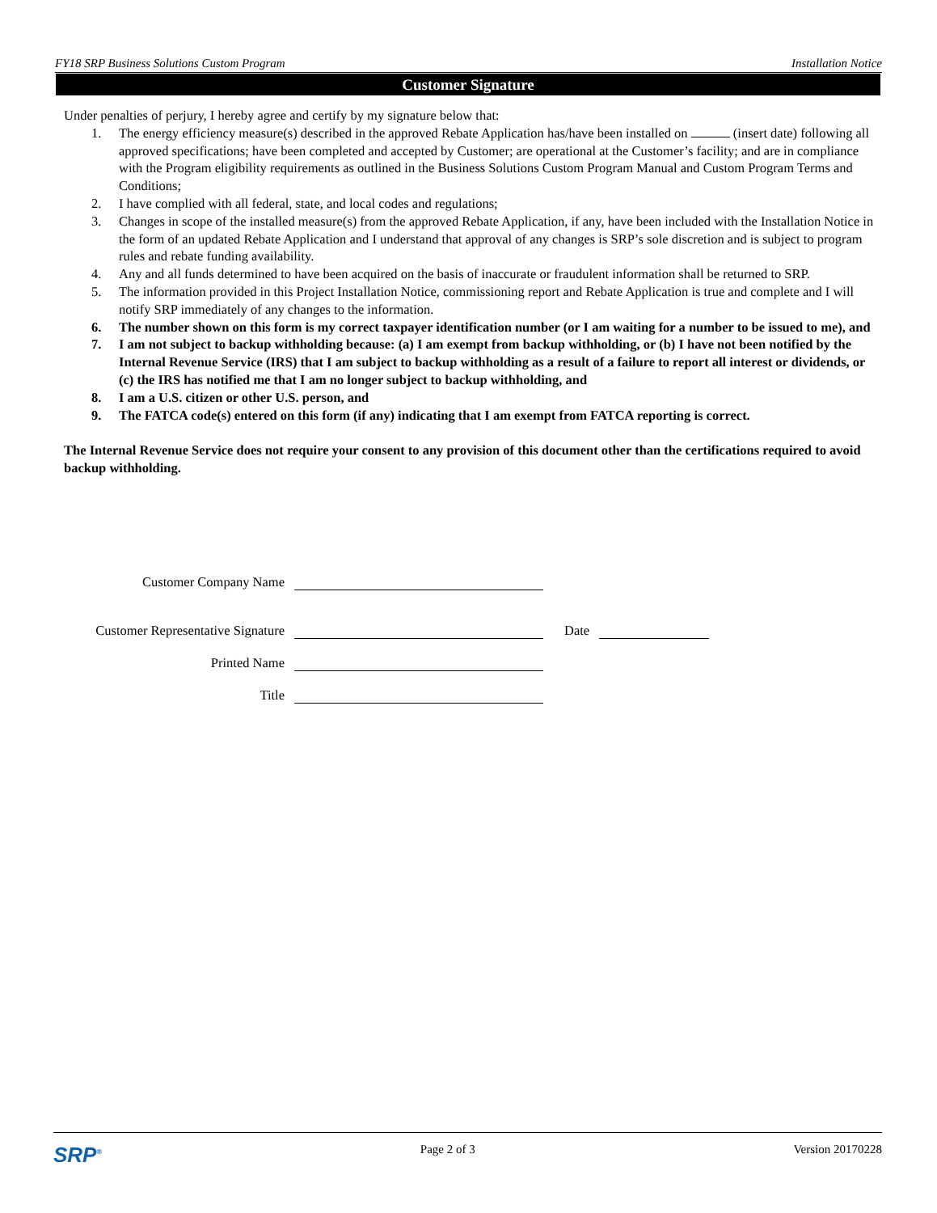FY18 SRP Business Solutions Custom Program Installation Notice
Customer Signature
Under penalties of perjury, I hereby agree and certify by my signature below that:
1. The energy efficiency measure(s) described in the approved Rebate Application has/have been installed on (insert date) following all approved specifications; have been completed and accepted by Customer; are operational at the Customer’s facility; and are in compliance with the Program eligibility requirements as outlined in the Business Solutions Custom Program Manual and Custom Program Terms and Conditions;
2. I have complied with all federal, state, and local codes and regulations;
3. Changes in scope of the installed measure(s) from the approved Rebate Application, if any, have been included with the Installation Notice in the form of an updated Rebate Application and I understand that approval of any changes is SRP’s sole discretion and is subject to program rules and rebate funding availability.
4. Any and all funds determined to have been acquired on the basis of inaccurate or fraudulent information shall be returned to SRP.
5. The information provided in this Project Installation Notice, commissioning report and Rebate Application is true and complete and I will notify SRP immediately of any changes to the information.
6. The number shown on this form is my correct taxpayer identification number (or I am waiting for a number to be issued to me), and
7. I am not subject to backup withholding because: (a) I am exempt from backup withholding, or (b) I have not been notified by the Internal Revenue Service (IRS) that I am subject to backup withholding as a result of a failure to report all interest or dividends, or (c) the IRS has notified me that I am no longer subject to backup withholding, and
8. I am a U.S. citizen or other U.S. person, and
9. The FATCA code(s) entered on this form (if any) indicating that I am exempt from FATCA reporting is correct.
The Internal Revenue Service does not require your consent to any provision of this document other than the certifications required to avoid backup withholding.
Customer Company Name
Customer Representative Signature Date
Printed Name
Title
SRP<sup>®</sup> Page 2 of 3 Version 20170228